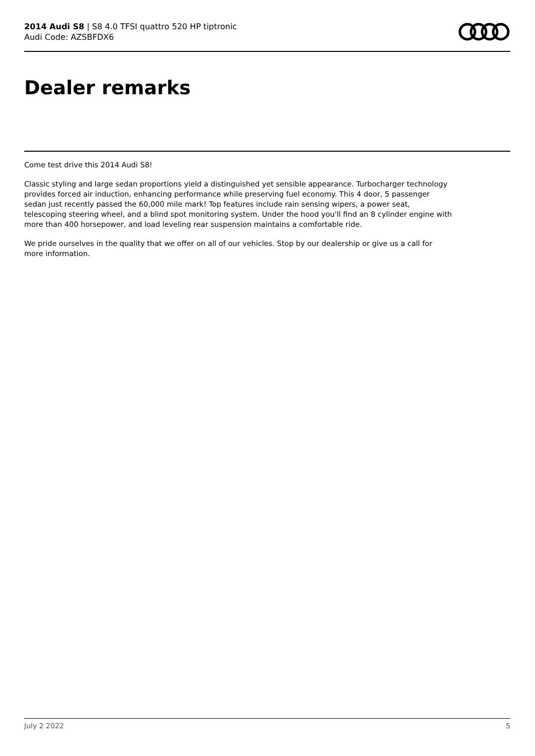2014 Audi S8 | S8 4.0 TFSI quattro 520 HP tiptronic
Audi Code: AZSBFDX6
Dealer remarks
Come test drive this 2014 Audi S8!
Classic styling and large sedan proportions yield a distinguished yet sensible appearance. Turbocharger technology provides forced air induction, enhancing performance while preserving fuel economy. This 4 door, 5 passenger sedan just recently passed the 60,000 mile mark! Top features include rain sensing wipers, a power seat, telescoping steering wheel, and a blind spot monitoring system. Under the hood you'll find an 8 cylinder engine with more than 400 horsepower, and load leveling rear suspension maintains a comfortable ride.
We pride ourselves in the quality that we offer on all of our vehicles. Stop by our dealership or give us a call for more information.
July 2 2022 5